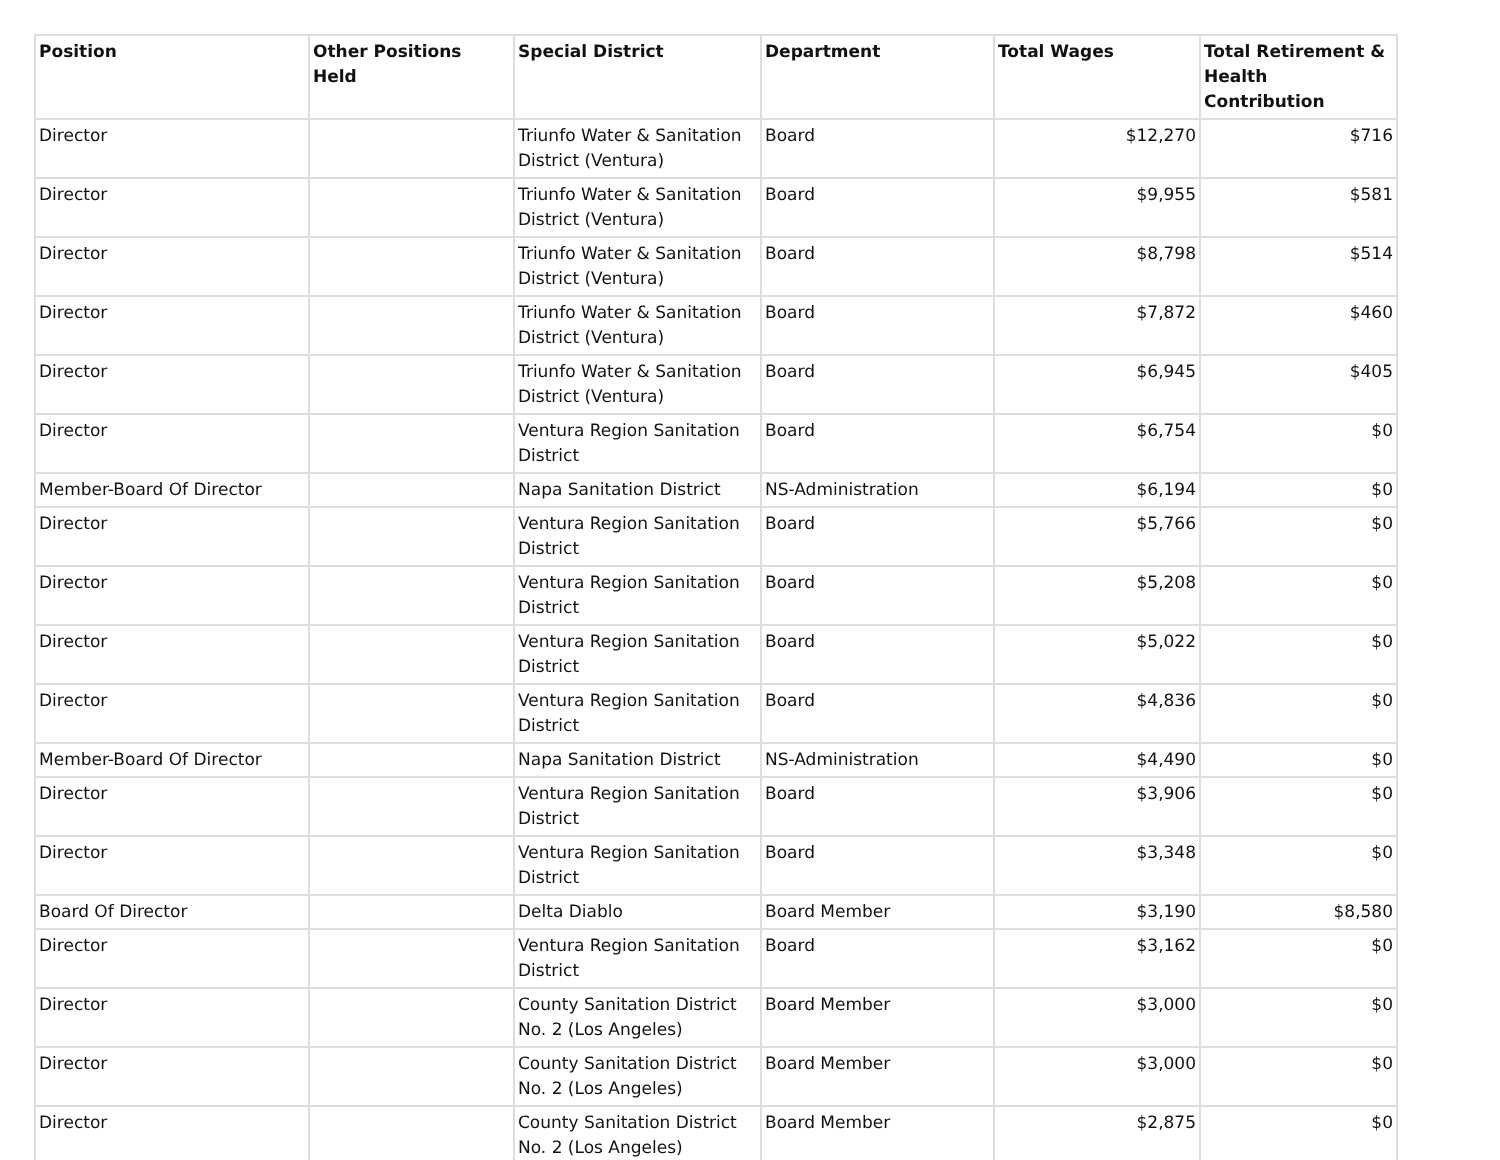| Position | Other Positions Held | Special District | Department | Total Wages | Total Retirement & Health Contribution |
| --- | --- | --- | --- | --- | --- |
| Director | | Triunfo Water & Sanitation District (Ventura) | Board | $12,270 | $716 |
| Director | | Triunfo Water & Sanitation District (Ventura) | Board | $9,955 | $581 |
| Director | | Triunfo Water & Sanitation District (Ventura) | Board | $8,798 | $514 |
| Director | | Triunfo Water & Sanitation District (Ventura) | Board | $7,872 | $460 |
| Director | | Triunfo Water & Sanitation District (Ventura) | Board | $6,945 | $405 |
| Director | | Ventura Region Sanitation District | Board | $6,754 | $0 |
| Member-Board Of Director | | Napa Sanitation District | NS-Administration | $6,194 | $0 |
| Director | | Ventura Region Sanitation District | Board | $5,766 | $0 |
| Director | | Ventura Region Sanitation District | Board | $5,208 | $0 |
| Director | | Ventura Region Sanitation District | Board | $5,022 | $0 |
| Director | | Ventura Region Sanitation District | Board | $4,836 | $0 |
| Member-Board Of Director | | Napa Sanitation District | NS-Administration | $4,490 | $0 |
| Director | | Ventura Region Sanitation District | Board | $3,906 | $0 |
| Director | | Ventura Region Sanitation District | Board | $3,348 | $0 |
| Board Of Director | | Delta Diablo | Board Member | $3,190 | $8,580 |
| Director | | Ventura Region Sanitation District | Board | $3,162 | $0 |
| Director | | County Sanitation District No. 2 (Los Angeles) | Board Member | $3,000 | $0 |
| Director | | County Sanitation District No. 2 (Los Angeles) | Board Member | $3,000 | $0 |
| Director | | County Sanitation District No. 2 (Los Angeles) | Board Member | $2,875 | $0 |